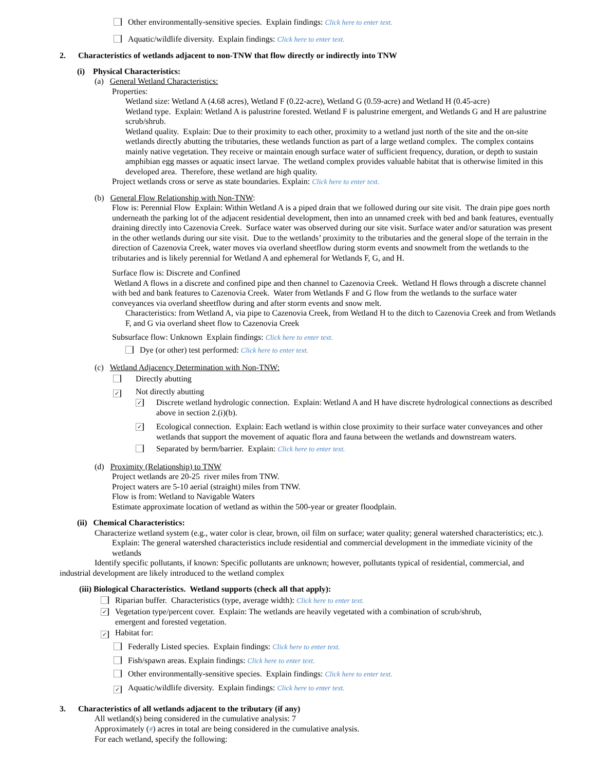Other environmentally-sensitive species. Explain findings: Click here to enter text.
Aquatic/wildlife diversity. Explain findings: Click here to enter text.
2. Characteristics of wetlands adjacent to non-TNW that flow directly or indirectly into TNW
(i) Physical Characteristics:
(a) General Wetland Characteristics:
Properties:
Wetland size: Wetland A (4.68 acres), Wetland F (0.22-acre), Wetland G (0.59-acre) and Wetland H (0.45-acre)
Wetland type. Explain: Wetland A is palustrine forested. Wetland F is palustrine emergent, and Wetlands G and H are palustrine scrub/shrub.
Wetland quality. Explain: Due to their proximity to each other, proximity to a wetland just north of the site and the on-site wetlands directly abutting the tributaries, these wetlands function as part of a large wetland complex. The complex contains mainly native vegetation. They receive or maintain enough surface water of sufficient frequency, duration, or depth to sustain amphibian egg masses or aquatic insect larvae. The wetland complex provides valuable habitat that is otherwise limited in this developed area. Therefore, these wetland are high quality.
Project wetlands cross or serve as state boundaries. Explain: Click here to enter text.
(b) General Flow Relationship with Non-TNW:
Flow is: Perennial Flow Explain: Within Wetland A is a piped drain that we followed during our site visit. The drain pipe goes north underneath the parking lot of the adjacent residential development, then into an unnamed creek with bed and bank features, eventually draining directly into Cazenovia Creek. Surface water was observed during our site visit. Surface water and/or saturation was present in the other wetlands during our site visit. Due to the wetlands’ proximity to the tributaries and the general slope of the terrain in the direction of Cazenovia Creek, water moves via overland sheetflow during storm events and snowmelt from the wetlands to the tributaries and is likely perennial for Wetland A and ephemeral for Wetlands F, G, and H.
Surface flow is: Discrete and Confined
Wetland A flows in a discrete and confined pipe and then channel to Cazenovia Creek. Wetland H flows through a discrete channel with bed and bank features to Cazenovia Creek. Water from Wetlands F and G flow from the wetlands to the surface water conveyances via overland sheetflow during and after storm events and snow melt.
Characteristics: from Wetland A, via pipe to Cazenovia Creek, from Wetland H to the ditch to Cazenovia Creek and from Wetlands F, and G via overland sheet flow to Cazenovia Creek
Subsurface flow: Unknown Explain findings: Click here to enter text.
Dye (or other) test performed: Click here to enter text.
(c) Wetland Adjacency Determination with Non-TNW:
Directly abutting
✓ Not directly abutting
✓ Discrete wetland hydrologic connection. Explain: Wetland A and H have discrete hydrological connections as described above in section 2.(i)(b).
✓ Ecological connection. Explain: Each wetland is within close proximity to their surface water conveyances and other wetlands that support the movement of aquatic flora and fauna between the wetlands and downstream waters.
Separated by berm/barrier. Explain: Click here to enter text.
(d) Proximity (Relationship) to TNW
Project wetlands are 20-25 river miles from TNW.
Project waters are 5-10 aerial (straight) miles from TNW.
Flow is from: Wetland to Navigable Waters
Estimate approximate location of wetland as within the 500-year or greater floodplain.
(ii) Chemical Characteristics:
Characterize wetland system (e.g., water color is clear, brown, oil film on surface; water quality; general watershed characteristics; etc.). Explain: The general watershed characteristics include residential and commercial development in the immediate vicinity of the wetlands
Identify specific pollutants, if known: Specific pollutants are unknown; however, pollutants typical of residential, commercial, and industrial development are likely introduced to the wetland complex
(iii) Biological Characteristics. Wetland supports (check all that apply):
Riparian buffer. Characteristics (type, average width): Click here to enter text.
✓ Vegetation type/percent cover. Explain: The wetlands are heavily vegetated with a combination of scrub/shrub, emergent and forested vegetation.
✓ Habitat for:
Federally Listed species. Explain findings: Click here to enter text.
Fish/spawn areas. Explain findings: Click here to enter text.
Other environmentally-sensitive species. Explain findings: Click here to enter text.
✓ Aquatic/wildlife diversity. Explain findings: Click here to enter text.
3. Characteristics of all wetlands adjacent to the tributary (if any)
All wetland(s) being considered in the cumulative analysis: 7
Approximately (#) acres in total are being considered in the cumulative analysis.
For each wetland, specify the following: